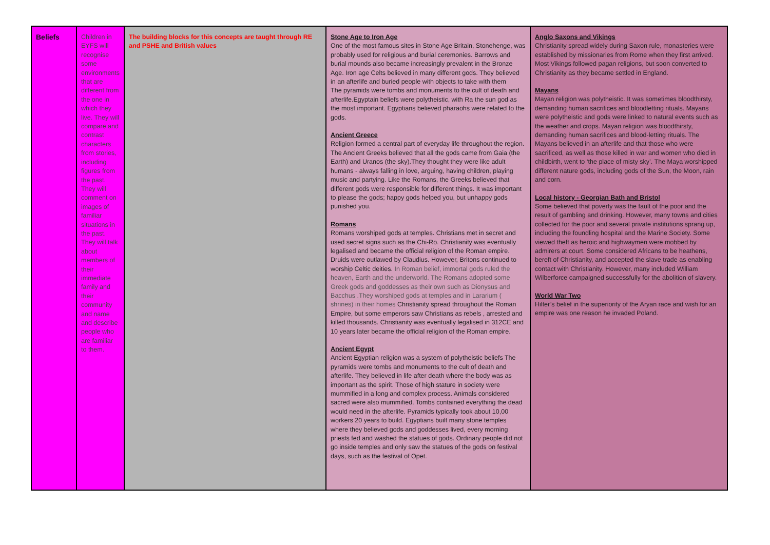| Beliefs | Children in EYFS will recognise some environments that are different from the one in which they live. They will compare and contrast characters from stories, including figures from the past. They will comment on images of familiar situations in the past. They will talk about members of their immediate family and their community and name and describe people who are familiar to them. | The building blocks for this concepts are taught through RE and PSHE and British values | Stone Age to Iron Age One of the most famous sites in Stone Age Britain, Stonehenge, was probably used for religious and burial ceremonies. Barrows and burial mounds also became increasingly prevalent in the Bronze Age. Iron age Celts believed in many different gods. They believed in an afterlife and buried people with objects to take with them The pyramids were tombs and monuments to the cult of death and afterlife.Egyptain beliefs were polytheistic, with Ra the sun god as the most important. Egyptians believed pharaohs were related to the gods. Ancient Greece Religion formed a central part of everyday life throughout the region. The Ancient Greeks believed that all the gods came from Gaia (the Earth) and Uranos (the sky).They thought they were like adult humans - always falling in love, arguing, having children, playing music and partying. Like the Romans, the Greeks believed that different gods were responsible for different things. It was important to please the gods; happy gods helped you, but unhappy gods punished you. Romans Romans worshiped gods at temples. Christians met in secret and used secret signs such as the Chi-Ro. Christianity was eventually legalised and became the official religion of the Roman empire. Druids were outlawed by Claudius. However, Britons continued to worship Celtic deities. In Roman belief, immortal gods ruled the heaven, Earth and the underworld. The Romans adopted some Greek gods and goddesses as their own such as Dionysus and Bacchus .They worshiped gods at temples and in Lararium ( shrines) in their homes Christianity spread throughout the Roman Empire, but some emperors saw Christians as rebels , arrested and killed thousands. Christianity was eventually legalised in 312CE and 10 years later became the official religion of the Roman empire. Ancient Egypt Ancient Egyptian religion was a system of polytheistic beliefs The pyramids were tombs and monuments to the cult of death and afterlife. They believed in life after death where the body was as important as the spirit. Those of high stature in society were mummified in a long and complex process. Animals considered sacred were also mummified. Tombs contained everything the dead would need in the afterlife. Pyramids typically took about 10,00 workers 20 years to build. Egyptians built many stone temples where they believed gods and goddesses lived, every morning priests fed and washed the statues of gods. Ordinary people did not go inside temples and only saw the statues of the gods on festival days, such as the festival of Opet. | Anglo Saxons and Vikings Christianity spread widely during Saxon rule, monasteries were established by missionaries from Rome when they first arrived. Most Vikings followed pagan religions, but soon converted to Christianity as they became settled in England. Mayans Mayan religion was polytheistic. It was sometimes bloodthirsty, demanding human sacrifices and bloodletting rituals. Mayans were polytheistic and gods were linked to natural events such as the weather and crops. Mayan religion was bloodthirsty, demanding human sacrifices and blood-letting rituals. The Mayans believed in an afterlife and that those who were sacrificed, as well as those killed in war and women who died in childbirth, went to ‘the place of misty sky’. The Maya worshipped different nature gods, including gods of the Sun, the Moon, rain and corn. Local history - Georgian Bath and Bristol Some believed that poverty was the fault of the poor and the result of gambling and drinking. However, many towns and cities collected for the poor and several private institutions sprang up, including the foundling hospital and the Marine Society. Some viewed theft as heroic and highwaymen were mobbed by admirers at court. Some considered Africans to be heathens, bereft of Christianity, and accepted the slave trade as enabling contact with Christianity. However, many included William Wilberforce campaigned successfully for the abolition of slavery. World War Two Hilter’s belief in the superiority of the Aryan race and wish for an empire was one reason he invaded Poland. |